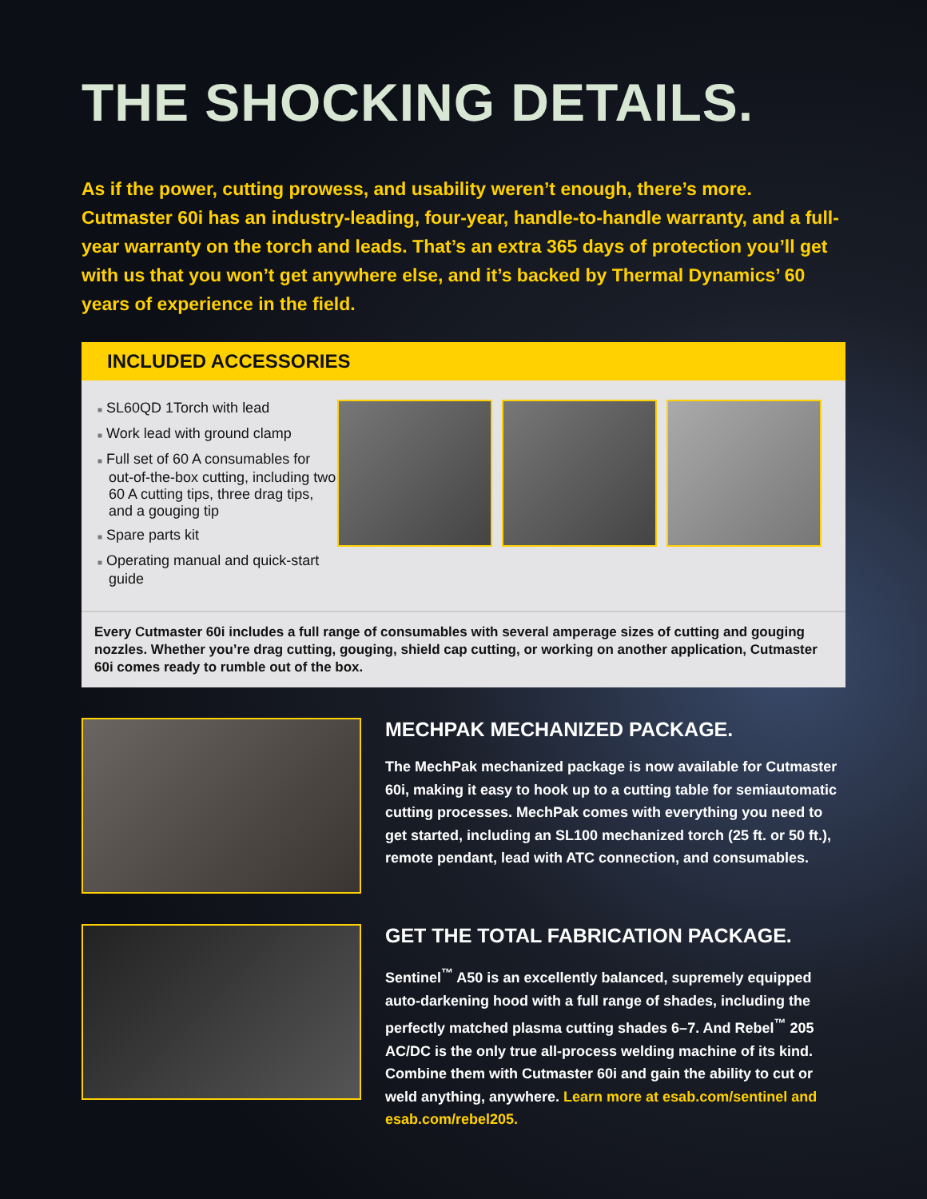THE SHOCKING DETAILS.
As if the power, cutting prowess, and usability weren’t enough, there’s more. Cutmaster 60i has an industry-leading, four-year, handle-to-handle warranty, and a full-year warranty on the torch and leads. That’s an extra 365 days of protection you’ll get with us that you won’t get anywhere else, and it’s backed by Thermal Dynamics’ 60 years of experience in the field.
INCLUDED ACCESSORIES
■ SL60QD 1Torch with lead
■ Work lead with ground clamp
■ Full set of 60 A consumables for out-of-the-box cutting, including two 60 A cutting tips, three drag tips, and a gouging tip
■ Spare parts kit
■ Operating manual and quick-start guide
Every Cutmaster 60i includes a full range of consumables with several amperage sizes of cutting and gouging nozzles. Whether you’re drag cutting, gouging, shield cap cutting, or working on another application, Cutmaster 60i comes ready to rumble out of the box.
MECHPAK MECHANIZED PACKAGE.
The MechPak mechanized package is now available for Cutmaster 60i, making it easy to hook up to a cutting table for semiautomatic cutting processes. MechPak comes with everything you need to get started, including an SL100 mechanized torch (25 ft. or 50 ft.), remote pendant, lead with ATC connection, and consumables.
GET THE TOTAL FABRICATION PACKAGE.
Sentinel<sup>™</sup> A50 is an excellently balanced, supremely equipped auto-darkening hood with a full range of shades, including the perfectly matched plasma cutting shades 6–7. And Rebel<sup>™</sup> 205 AC/DC is the only true all-process welding machine of its kind. Combine them with Cutmaster 60i and gain the ability to cut or weld anything, anywhere. Learn more at esab.com/sentinel and esab.com/rebel205.